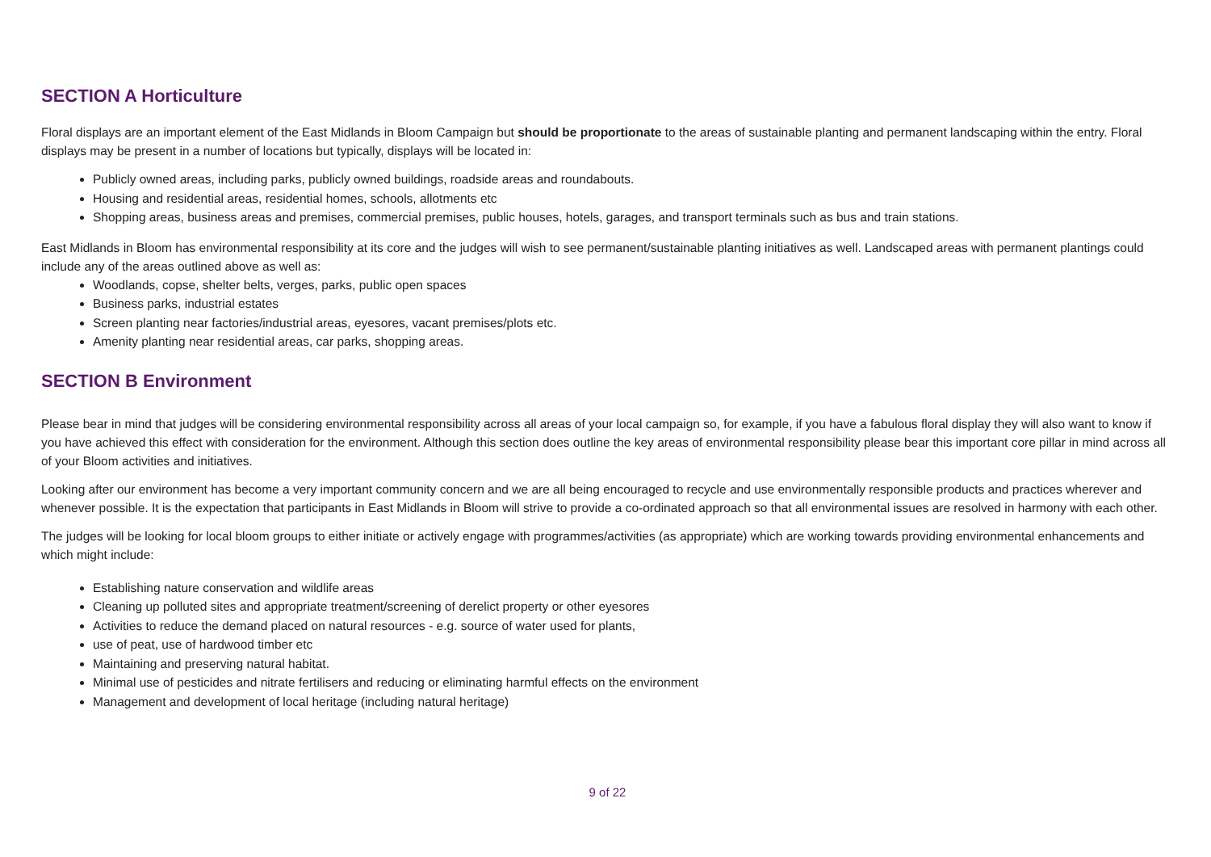SECTION A Horticulture
Floral displays are an important element of the East Midlands in Bloom Campaign but should be proportionate to the areas of sustainable planting and permanent landscaping within the entry. Floral displays may be present in a number of locations but typically, displays will be located in:
Publicly owned areas, including parks, publicly owned buildings, roadside areas and roundabouts.
Housing and residential areas, residential homes, schools, allotments etc
Shopping areas, business areas and premises, commercial premises, public houses, hotels, garages, and transport terminals such as bus and train stations.
East Midlands in Bloom has environmental responsibility at its core and the judges will wish to see permanent/sustainable planting initiatives as well. Landscaped areas with permanent plantings could include any of the areas outlined above as well as:
Woodlands, copse, shelter belts, verges, parks, public open spaces
Business parks, industrial estates
Screen planting near factories/industrial areas, eyesores, vacant premises/plots etc.
Amenity planting near residential areas, car parks, shopping areas.
SECTION B Environment
Please bear in mind that judges will be considering environmental responsibility across all areas of your local campaign so, for example, if you have a fabulous floral display they will also want to know if you have achieved this effect with consideration for the environment. Although this section does outline the key areas of environmental responsibility please bear this important core pillar in mind across all of your Bloom activities and initiatives.
Looking after our environment has become a very important community concern and we are all being encouraged to recycle and use environmentally responsible products and practices wherever and whenever possible. It is the expectation that participants in East Midlands in Bloom will strive to provide a co-ordinated approach so that all environmental issues are resolved in harmony with each other.
The judges will be looking for local bloom groups to either initiate or actively engage with programmes/activities (as appropriate) which are working towards providing environmental enhancements and which might include:
Establishing nature conservation and wildlife areas
Cleaning up polluted sites and appropriate treatment/screening of derelict property or other eyesores
Activities to reduce the demand placed on natural resources - e.g. source of water used for plants,
use of peat, use of hardwood timber etc
Maintaining and preserving natural habitat.
Minimal use of pesticides and nitrate fertilisers and reducing or eliminating harmful effects on the environment
Management and development of local heritage (including natural heritage)
9 of 22